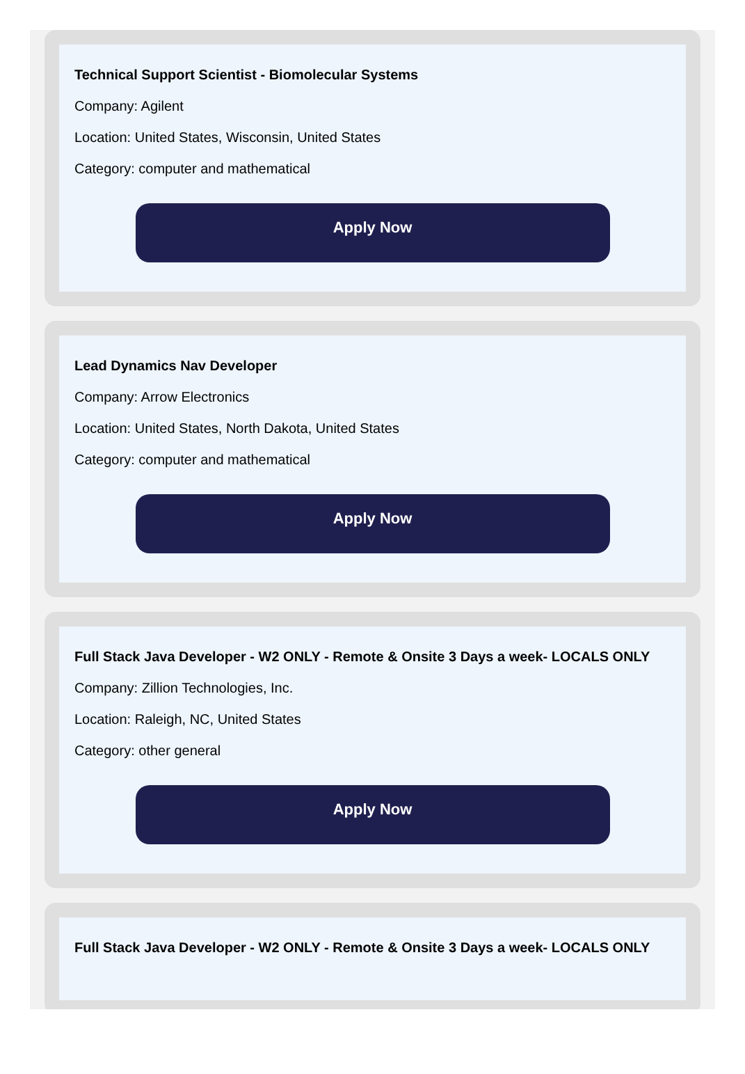Technical Support Scientist - Biomolecular Systems
Company: Agilent
Location: United States, Wisconsin, United States
Category: computer and mathematical
Apply Now
Lead Dynamics Nav Developer
Company: Arrow Electronics
Location: United States, North Dakota, United States
Category: computer and mathematical
Apply Now
Full Stack Java Developer - W2 ONLY - Remote & Onsite 3 Days a week- LOCALS ONLY
Company: Zillion Technologies, Inc.
Location: Raleigh, NC, United States
Category: other general
Apply Now
Full Stack Java Developer - W2 ONLY - Remote & Onsite 3 Days a week- LOCALS ONLY